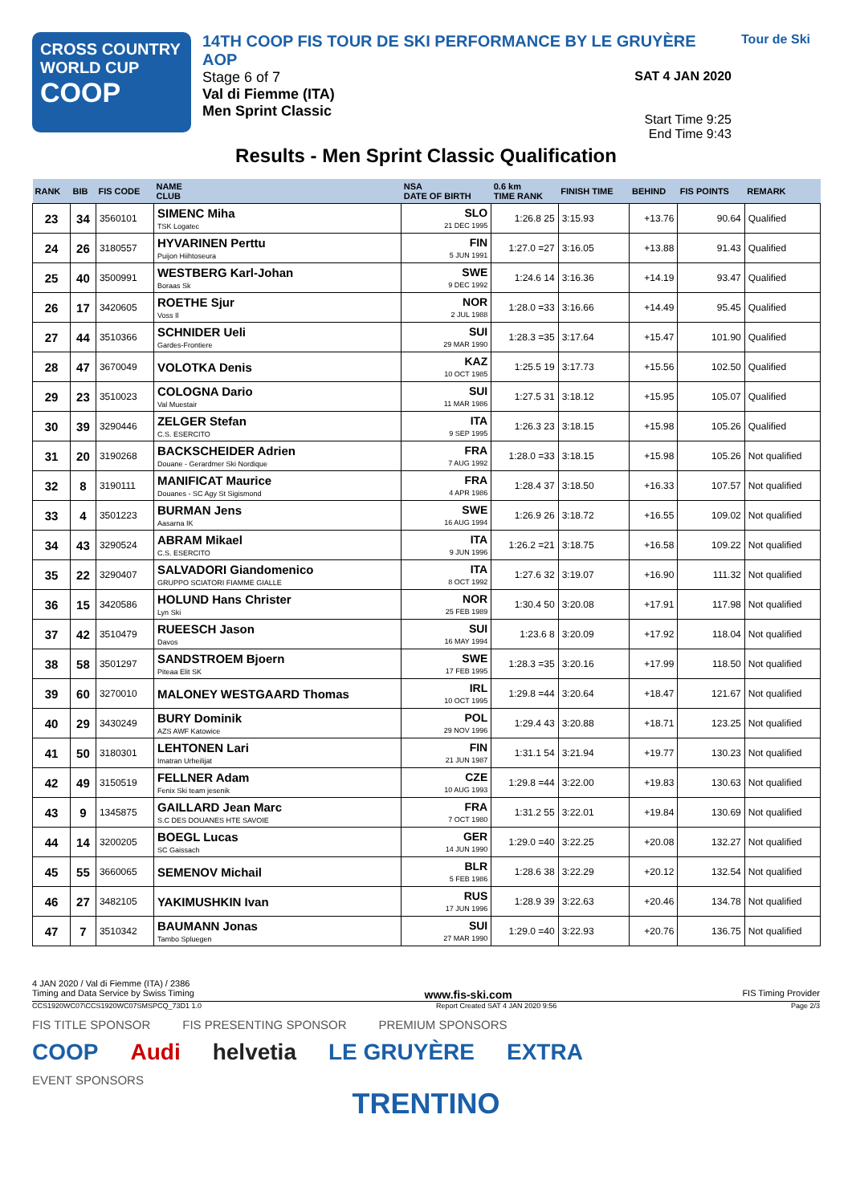CROSS COUNTRY
WORLD CUP
COOP
14TH COOP FIS TOUR DE SKI PERFORMANCE BY LE GRUYÈRE AOP
Stage 6 of 7
Val di Fiemme (ITA)
Men Sprint Classic
SAT 4 JAN 2020
Start Time 9:25
End Time 9:43
Tour de Ski
Results - Men Sprint Classic Qualification
| RANK | BIB | FIS CODE | NAME CLUB | NSA DATE OF BIRTH | 0.6 km TIME RANK | FINISH TIME | BEHIND | FIS POINTS | REMARK |
| --- | --- | --- | --- | --- | --- | --- | --- | --- | --- |
| 23 | 34 | 3560101 | SIMENC Miha TSK Logatec | SLO 21 DEC 1995 | 1:26.8 25 | 3:15.93 | +13.76 | 90.64 | Qualified |
| 24 | 26 | 3180557 | HYVARINEN Perttu Puijon Hiihtoseura | FIN 5 JUN 1991 | 1:27.0 =27 | 3:16.05 | +13.88 | 91.43 | Qualified |
| 25 | 40 | 3500991 | WESTBERG Karl-Johan Boraas Sk | SWE 9 DEC 1992 | 1:24.6 14 | 3:16.36 | +14.19 | 93.47 | Qualified |
| 26 | 17 | 3420605 | ROETHE Sjur Voss Il | NOR 2 JUL 1988 | 1:28.0 =33 | 3:16.66 | +14.49 | 95.45 | Qualified |
| 27 | 44 | 3510366 | SCHNIDER Ueli Gardes-Frontiere | SUI 29 MAR 1990 | 1:28.3 =35 | 3:17.64 | +15.47 | 101.90 | Qualified |
| 28 | 47 | 3670049 | VOLOTKA Denis | KAZ 10 OCT 1985 | 1:25.5 19 | 3:17.73 | +15.56 | 102.50 | Qualified |
| 29 | 23 | 3510023 | COLOGNA Dario Val Muestair | SUI 11 MAR 1986 | 1:27.5 31 | 3:18.12 | +15.95 | 105.07 | Qualified |
| 30 | 39 | 3290446 | ZELGER Stefan C.S. ESERCITO | ITA 9 SEP 1995 | 1:26.3 23 | 3:18.15 | +15.98 | 105.26 | Qualified |
| 31 | 20 | 3190268 | BACKSCHEIDER Adrien Douane - Gerardmer Ski Nordique | FRA 7 AUG 1992 | 1:28.0 =33 | 3:18.15 | +15.98 | 105.26 | Not qualified |
| 32 | 8 | 3190111 | MANIFICAT Maurice Douanes - SC Agy St Sigismond | FRA 4 APR 1986 | 1:28.4 37 | 3:18.50 | +16.33 | 107.57 | Not qualified |
| 33 | 4 | 3501223 | BURMAN Jens Aasarna IK | SWE 16 AUG 1994 | 1:26.9 26 | 3:18.72 | +16.55 | 109.02 | Not qualified |
| 34 | 43 | 3290524 | ABRAM Mikael C.S. ESERCITO | ITA 9 JUN 1996 | 1:26.2 =21 | 3:18.75 | +16.58 | 109.22 | Not qualified |
| 35 | 22 | 3290407 | SALVADORI Giandomenico GRUPPO SCIATORI FIAMME GIALLE | ITA 8 OCT 1992 | 1:27.6 32 | 3:19.07 | +16.90 | 111.32 | Not qualified |
| 36 | 15 | 3420586 | HOLUND Hans Christer Lyn Ski | NOR 25 FEB 1989 | 1:30.4 50 | 3:20.08 | +17.91 | 117.98 | Not qualified |
| 37 | 42 | 3510479 | RUEESCH Jason Davos | SUI 16 MAY 1994 | 1:23.6 8 | 3:20.09 | +17.92 | 118.04 | Not qualified |
| 38 | 58 | 3501297 | SANDSTROEM Bjoern Piteaa Elit SK | SWE 17 FEB 1995 | 1:28.3 =35 | 3:20.16 | +17.99 | 118.50 | Not qualified |
| 39 | 60 | 3270010 | MALONEY WESTGAARD Thomas | IRL 10 OCT 1995 | 1:29.8 =44 | 3:20.64 | +18.47 | 121.67 | Not qualified |
| 40 | 29 | 3430249 | BURY Dominik AZS AWF Katowice | POL 29 NOV 1996 | 1:29.4 43 | 3:20.88 | +18.71 | 123.25 | Not qualified |
| 41 | 50 | 3180301 | LEHTONEN Lari Imatran Urheilijat | FIN 21 JUN 1987 | 1:31.1 54 | 3:21.94 | +19.77 | 130.23 | Not qualified |
| 42 | 49 | 3150519 | FELLNER Adam Fenix Ski team jesenik | CZE 10 AUG 1993 | 1:29.8 =44 | 3:22.00 | +19.83 | 130.63 | Not qualified |
| 43 | 9 | 1345875 | GAILLARD Jean Marc S.C DES DOUANES HTE SAVOIE | FRA 7 OCT 1980 | 1:31.2 55 | 3:22.01 | +19.84 | 130.69 | Not qualified |
| 44 | 14 | 3200205 | BOEGL Lucas SC Gaissach | GER 14 JUN 1990 | 1:29.0 =40 | 3:22.25 | +20.08 | 132.27 | Not qualified |
| 45 | 55 | 3660065 | SEMENOV Michail | BLR 5 FEB 1986 | 1:28.6 38 | 3:22.29 | +20.12 | 132.54 | Not qualified |
| 46 | 27 | 3482105 | YAKIMUSHKIN Ivan | RUS 17 JUN 1996 | 1:28.9 39 | 3:22.63 | +20.46 | 134.78 | Not qualified |
| 47 | 7 | 3510342 | BAUMANN Jonas Tambo Spluegen | SUI 27 MAR 1990 | 1:29.0 =40 | 3:22.93 | +20.76 | 136.75 | Not qualified |
4 JAN 2020 / Val di Fiemme (ITA) / 2386
Timing and Data Service by Swiss Timing www.fis-ski.com FIS Timing Provider
CCS1920WC07\CCS1920WC07SMSPCQ_73D1 1.0 Report Created SAT 4 JAN 2020 9:56 Page 2/3
FIS TITLE SPONSOR FIS PRESENTING SPONSOR PREMIUM SPONSORS
COOP Audi helvetia LE GRUYÈRE EXTRA
EVENT SPONSORS
TRENTINO